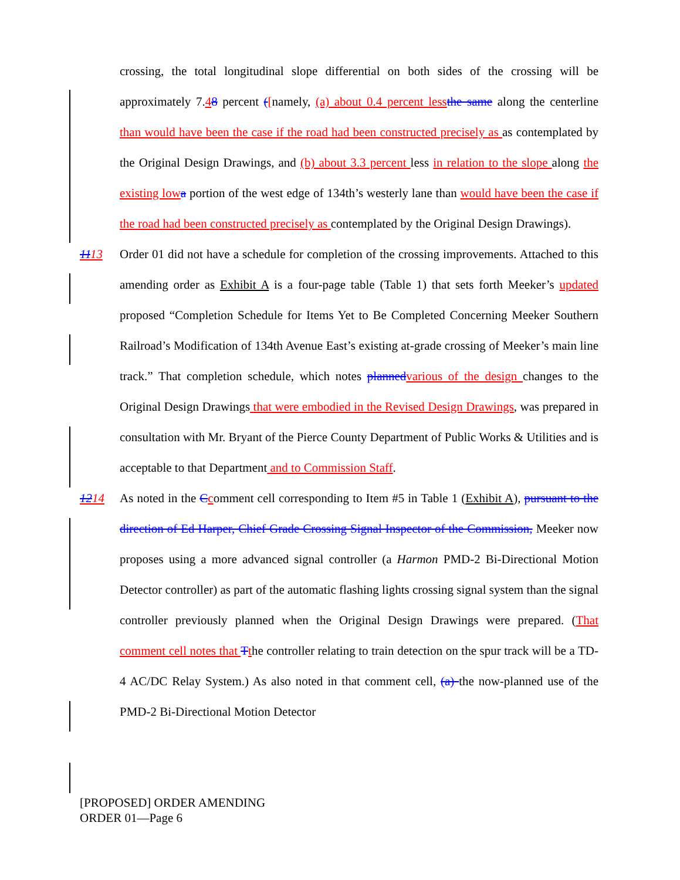crossing, the total longitudinal slope differential on both sides of the crossing will be approximately 7.48 percent ([namely, (a) about 0.4 percent less the same along the centerline than would have been the case if the road had been constructed precisely as as contemplated by the Original Design Drawings, and (b) about 3.3 percent less in relation to the slope along the existing low a portion of the west edge of 134th’s westerly lane than would have been the case if the road had been constructed precisely as contemplated by the Original Design Drawings).
1113 Order 01 did not have a schedule for completion of the crossing improvements. Attached to this amending order as Exhibit A is a four-page table (Table 1) that sets forth Meeker’s updated proposed “Completion Schedule for Items Yet to Be Completed Concerning Meeker Southern Railroad’s Modification of 134th Avenue East’s existing at-grade crossing of Meeker’s main line track.” That completion schedule, which notes planned various of the design changes to the Original Design Drawings that were embodied in the Revised Design Drawings, was prepared in consultation with Mr. Bryant of the Pierce County Department of Public Works & Utilities and is acceptable to that Department and to Commission Staff.
1214 As noted in the Ccomment cell corresponding to Item #5 in Table 1 (Exhibit A), pursuant to the direction of Ed Harper, Chief Grade Crossing Signal Inspector of the Commission, Meeker now proposes using a more advanced signal controller (a Harmon PMD-2 Bi-Directional Motion Detector controller) as part of the automatic flashing lights crossing signal system than the signal controller previously planned when the Original Design Drawings were prepared. (That comment cell notes that Tthe controller relating to train detection on the spur track will be a TD-4 AC/DC Relay System.) As also noted in that comment cell, (a) the now-planned use of the PMD-2 Bi-Directional Motion Detector
[PROPOSED] ORDER AMENDING
ORDER 01—Page 6